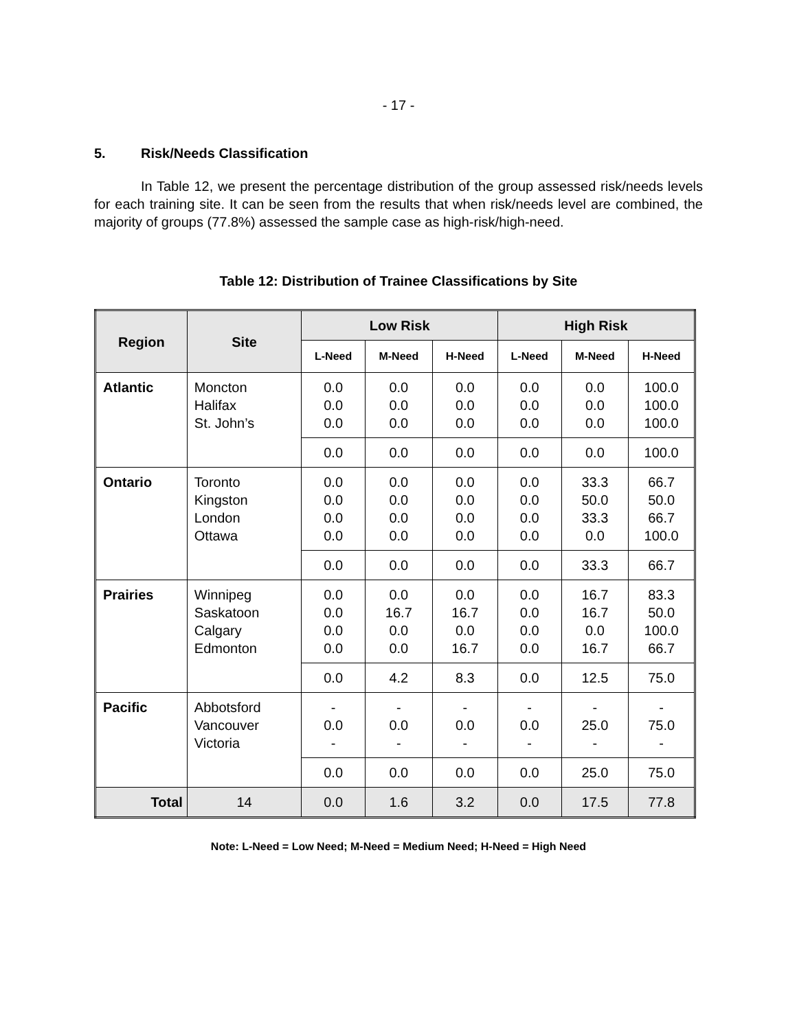- 17 -
5. Risk/Needs Classification
In Table 12, we present the percentage distribution of the group assessed risk/needs levels for each training site. It can be seen from the results that when risk/needs level are combined, the majority of groups (77.8%) assessed the sample case as high-risk/high-need.
Table 12: Distribution of Trainee Classifications by Site
| Region | Site | Low Risk | | | High Risk | | |
| --- | --- | --- | --- | --- | --- | --- | --- |
| | | L-Need | M-Need | H-Need | L-Need | M-Need | H-Need |
| Atlantic | Moncton Halifax St. John’s | 0.0 0.0 0.0 | 0.0 0.0 0.0 | 0.0 0.0 0.0 | 0.0 0.0 0.0 | 0.0 0.0 0.0 | 100.0 100.0 100.0 |
| | | 0.0 | 0.0 | 0.0 | 0.0 | 0.0 | 100.0 |
| Ontario | Toronto Kingston London Ottawa | 0.0 0.0 0.0 0.0 | 0.0 0.0 0.0 0.0 | 0.0 0.0 0.0 0.0 | 0.0 0.0 0.0 0.0 | 33.3 50.0 33.3 0.0 | 66.7 50.0 66.7 100.0 |
| | | 0.0 | 0.0 | 0.0 | 0.0 | 33.3 | 66.7 |
| Prairies | Winnipeg Saskatoon Calgary Edmonton | 0.0 0.0 0.0 0.0 | 0.0 16.7 0.0 0.0 | 0.0 16.7 0.0 16.7 | 0.0 0.0 0.0 0.0 | 16.7 16.7 0.0 16.7 | 83.3 50.0 100.0 66.7 |
| | | 0.0 | 4.2 | 8.3 | 0.0 | 12.5 | 75.0 |
| Pacific | Abbotsford Vancouver Victoria | - 0.0 - | - 0.0 - | - 0.0 - | - 0.0 - | - 25.0 - | - 75.0 - |
| | | 0.0 | 0.0 | 0.0 | 0.0 | 25.0 | 75.0 |
| Total | 14 | 0.0 | 1.6 | 3.2 | 0.0 | 17.5 | 77.8 |
Note: L-Need = Low Need; M-Need = Medium Need; H-Need = High Need